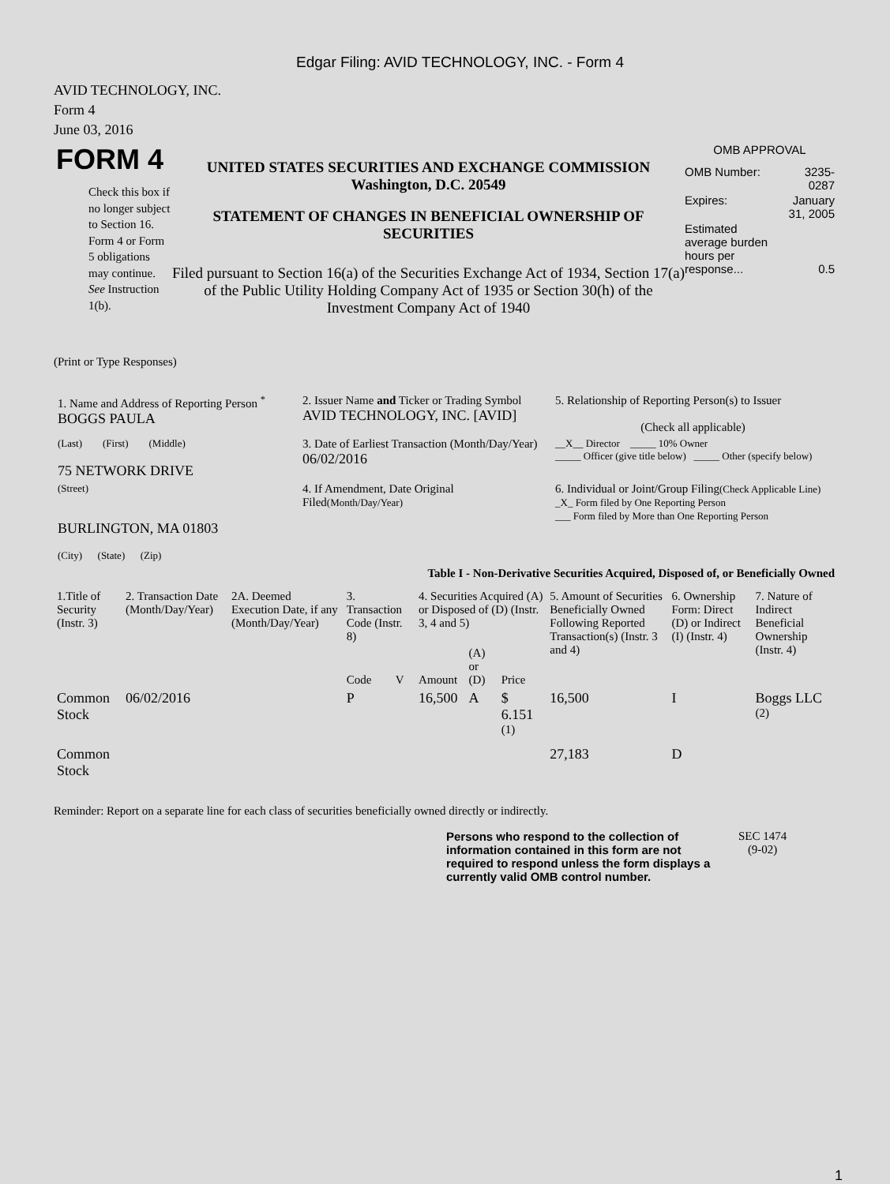Edgar Filing: AVID TECHNOLOGY, INC. - Form 4
AVID TECHNOLOGY, INC.
Form 4
June 03, 2016
FORM 4
Check this box if no longer subject to Section 16. Form 4 or Form 5 obligations may continue. See Instruction 1(b).
UNITED STATES SECURITIES AND EXCHANGE COMMISSION
Washington, D.C. 20549
STATEMENT OF CHANGES IN BENEFICIAL OWNERSHIP OF SECURITIES
Filed pursuant to Section 16(a) of the Securities Exchange Act of 1934, Section 17(a) of the Public Utility Holding Company Act of 1935 or Section 30(h) of the Investment Company Act of 1940
OMB APPROVAL
| OMB Number: | 3235-0287 |
| Expires: | January 31, 2005 |
| Estimated average burden hours per response... | 0.5 |
(Print or Type Responses)
| 1. Name and Address of Reporting Person <sup>*</sup> BOGGS PAULA | 2. Issuer Name and Ticker or Trading Symbol AVID TECHNOLOGY, INC. [AVID] | 5. Relationship of Reporting Person(s) to Issuer (Check all applicable) |
| (Last) (First) (Middle) 75 NETWORK DRIVE | 3. Date of Earliest Transaction (Month/Day/Year) 06/02/2016 | __X__ Director _____ 10% Owner _____ Officer (give title below) _____ Other (specify below) |
| (Street) BURLINGTON, MA 01803 (City) (State) (Zip) | 4. If Amendment, Date Original Filed (Month/Day/Year) | 6. Individual or Joint/Group Filing (Check Applicable Line) _X_ Form filed by One Reporting Person ___ Form filed by More than One Reporting Person |
Table I - Non-Derivative Securities Acquired, Disposed of, or Beneficially Owned
| 1.Title of Security (Instr. 3) | 2. Transaction Date (Month/Day/Year) | 2A. Deemed Execution Date, if any (Month/Day/Year) | 3. Transaction Code (Instr. 8) | | 4. Securities Acquired (A) or Disposed of (D) (Instr. 3, 4 and 5) | | | 5. Amount of Securities Beneficially Owned Following Reported Transaction(s) (Instr. 3 and 4) | 6. Ownership Form: Direct (D) or Indirect (I) (Instr. 4) | 7. Nature of Indirect Beneficial Ownership (Instr. 4) |
| --- | --- | --- | --- | --- | --- | --- | --- | --- | --- | --- |
| | | | Code | V | Amount | (A) or (D) | Price | | | |
| Common Stock | 06/02/2016 | | P | | 16,500 | A | $ 6.151 <sup>(1)</sup> | 16,500 | I | Boggs LLC <sup>(2)</sup> |
| Common Stock | | | | | | | | 27,183 | D | |
Reminder: Report on a separate line for each class of securities beneficially owned directly or indirectly.
Persons who respond to the collection of information contained in this form are not required to respond unless the form displays a currently valid OMB control number.
SEC 1474
(9-02)
1